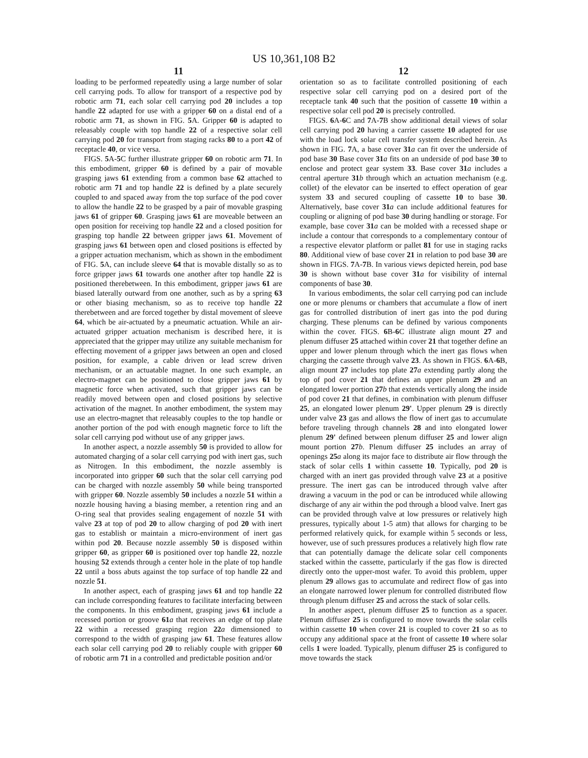US 10,361,108 B2
11
loading to be performed repeatedly using a large number of solar cell carrying pods. To allow for transport of a respective pod by robotic arm 71, each solar cell carrying pod 20 includes a top handle 22 adapted for use with a gripper 60 on a distal end of a robotic arm 71, as shown in FIG. 5 A. Gripper 60 is adapted to releasably couple with top handle 22 of a respective solar cell carrying pod 20 for transport from staging racks 80 to a port 42 of receptacle 40, or vice versa.
FIGS. 5 A-5 C further illustrate gripper 60 on robotic arm 71. In this embodiment, gripper 60 is defined by a pair of movable grasping jaws 61 extending from a common base 62 attached to robotic arm 71 and top handle 22 is defined by a plate securely coupled to and spaced away from the top surface of the pod cover to allow the handle 22 to be grasped by a pair of movable grasping jaws 61 of gripper 60. Grasping jaws 61 are moveable between an open position for receiving top handle 22 and a closed position for grasping top handle 22 between gripper jaws 61. Movement of grasping jaws 61 between open and closed positions is effected by a gripper actuation mechanism, which as shown in the embodiment of FIG. 5 A, can include sleeve 64 that is movable distally so as to force gripper jaws 61 towards one another after top handle 22 is positioned therebetween. In this embodiment, gripper jaws 61 are biased laterally outward from one another, such as by a spring 63 or other biasing mechanism, so as to receive top handle 22 therebetween and are forced together by distal movement of sleeve 64, which be air-actuated by a pneumatic actuation. While an air-actuated gripper actuation mechanism is described here, it is appreciated that the gripper may utilize any suitable mechanism for effecting movement of a gripper jaws between an open and closed position, for example, a cable driven or lead screw driven mechanism, or an actuatable magnet. In one such example, an electro-magnet can be positioned to close gripper jaws 61 by magnetic force when activated, such that gripper jaws can be readily moved between open and closed positions by selective activation of the magnet. In another embodiment, the system may use an electro-magnet that releasably couples to the top handle or another portion of the pod with enough magnetic force to lift the solar cell carrying pod without use of any gripper jaws.
In another aspect, a nozzle assembly 50 is provided to allow for automated charging of a solar cell carrying pod with inert gas, such as Nitrogen. In this embodiment, the nozzle assembly is incorporated into gripper 60 such that the solar cell carrying pod can be charged with nozzle assembly 50 while being transported with gripper 60. Nozzle assembly 50 includes a nozzle 51 within a nozzle housing having a biasing member, a retention ring and an O-ring seal that provides sealing engagement of nozzle 51 with valve 23 at top of pod 20 to allow charging of pod 20 with inert gas to establish or maintain a micro-environment of inert gas within pod 20. Because nozzle assembly 50 is disposed within gripper 60, as gripper 60 is positioned over top handle 22, nozzle housing 52 extends through a center hole in the plate of top handle 22 until a boss abuts against the top surface of top handle 22 and nozzle 51.
In another aspect, each of grasping jaws 61 and top handle 22 can include corresponding features to facilitate interfacing between the components. In this embodiment, grasping jaws 61 include a recessed portion or groove 61 a that receives an edge of top plate 22 within a recessed grasping region 22 a dimensioned to correspond to the width of grasping jaw 61. These features allow each solar cell carrying pod 20 to reliably couple with gripper 60 of robotic arm 71 in a controlled and predictable position and/or
12
orientation so as to facilitate controlled positioning of each respective solar cell carrying pod on a desired port of the receptacle tank 40 such that the position of cassette 10 within a respective solar cell pod 20 is precisely controlled.
FIGS. 6 A-6 C and 7 A-7 B show additional detail views of solar cell carrying pod 20 having a carrier cassette 10 adapted for use with the load lock solar cell transfer system described herein. As shown in FIG. 7 A, a base cover 31 a can fit over the underside of pod base 30 Base cover 31 a fits on an underside of pod base 30 to enclose and protect gear system 33. Base cover 31 a includes a central aperture 31 b through which an actuation mechanism (e.g. collet) of the elevator can be inserted to effect operation of gear system 33 and secured coupling of cassette 10 to base 30. Alternatively, base cover 31 a can include additional features for coupling or aligning of pod base 30 during handling or storage. For example, base cover 31 a can be molded with a recessed shape or include a contour that corresponds to a complementary contour of a respective elevator platform or pallet 81 for use in staging racks 80. Additional view of base cover 21 in relation to pod base 30 are shown in FIGS. 7 A-7 B. In various views depicted herein, pod base 30 is shown without base cover 31 a for visibility of internal components of base 30.
In various embodiments, the solar cell carrying pod can include one or more plenums or chambers that accumulate a flow of inert gas for controlled distribution of inert gas into the pod during charging. These plenums can be defined by various components within the cover. FIGS. 6 B-6 C illustrate align mount 27 and plenum diffuser 25 attached within cover 21 that together define an upper and lower plenum through which the inert gas flows when charging the cassette through valve 23. As shown in FIGS. 6 A-6 B, align mount 27 includes top plate 27 a extending partly along the top of pod cover 21 that defines an upper plenum 29 and an elongated lower portion 27 b that extends vertically along the inside of pod cover 21 that defines, in combination with plenum diffuser 25, an elongated lower plenum 29'. Upper plenum 29 is directly under valve 23 gas and allows the flow of inert gas to accumulate before traveling through channels 28 and into elongated lower plenum 29' defined between plenum diffuser 25 and lower align mount portion 27 b. Plenum diffuser 25 includes an array of openings 25 a along its major face to distribute air flow through the stack of solar cells 1 within cassette 10. Typically, pod 20 is charged with an inert gas provided through valve 23 at a positive pressure. The inert gas can be introduced through valve after drawing a vacuum in the pod or can be introduced while allowing discharge of any air within the pod through a blood valve. Inert gas can be provided through valve at low pressures or relatively high pressures, typically about 1-5 atm) that allows for charging to be performed relatively quick, for example within 5 seconds or less, however, use of such pressures produces a relatively high flow rate that can potentially damage the delicate solar cell components stacked within the cassette, particularly if the gas flow is directed directly onto the upper-most wafer. To avoid this problem, upper plenum 29 allows gas to accumulate and redirect flow of gas into an elongate narrowed lower plenum for controlled distributed flow through plenum diffuser 25 and across the stack of solar cells.
In another aspect, plenum diffuser 25 to function as a spacer. Plenum diffuser 25 is configured to move towards the solar cells within cassette 10 when cover 21 is coupled to cover 21 so as to occupy any additional space at the front of cassette 10 where solar cells 1 were loaded. Typically, plenum diffuser 25 is configured to move towards the stack